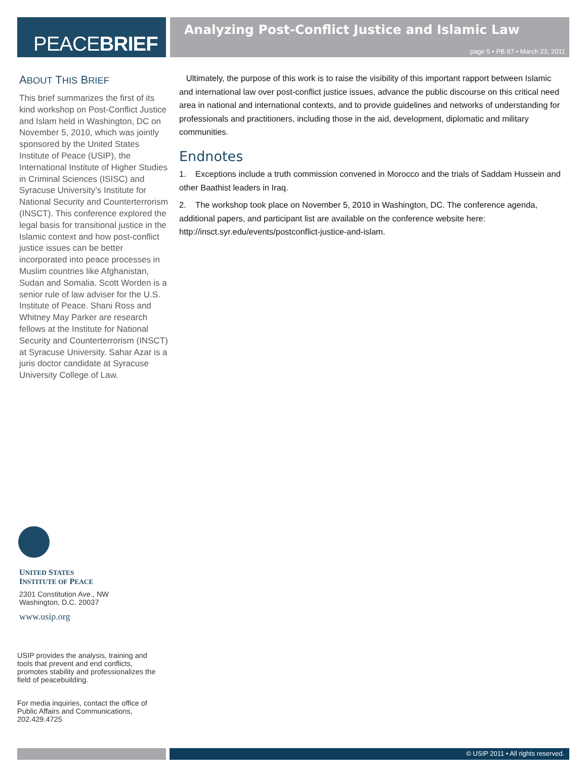PEACEBRIEF
Analyzing Post-Conflict Justice and Islamic Law
page 5 • PB 87 • March 23, 2011
ABOUT THIS BRIEF
This brief summarizes the first of its kind workshop on Post-Conflict Justice and Islam held in Washington, DC on November 5, 2010, which was jointly sponsored by the United States Institute of Peace (USIP), the International Institute of Higher Studies in Criminal Sciences (ISISC) and Syracuse University’s Institute for National Security and Counterterrorism (INSCT). This conference explored the legal basis for transitional justice in the Islamic context and how post-conflict justice issues can be better incorporated into peace processes in Muslim countries like Afghanistan, Sudan and Somalia. Scott Worden is a senior rule of law adviser for the U.S. Institute of Peace. Shani Ross and Whitney May Parker are research fellows at the Institute for National Security and Counterterrorism (INSCT) at Syracuse University. Sahar Azar is a juris doctor candidate at Syracuse University College of Law.
Ultimately, the purpose of this work is to raise the visibility of this important rapport between Islamic and international law over post-conflict justice issues, advance the public discourse on this critical need area in national and international contexts, and to provide guidelines and networks of understanding for professionals and practitioners, including those in the aid, development, diplomatic and military communities.
Endnotes
1. Exceptions include a truth commission convened in Morocco and the trials of Saddam Hussein and other Baathist leaders in Iraq.
2. The workshop took place on November 5, 2010 in Washington, DC. The conference agenda, additional papers, and participant list are available on the conference website here: http://insct.syr.edu/events/postconflict-justice-and-islam.
UNITED STATES
INSTITUTE OF PEACE
2301 Constitution Ave., NW
Washington, D.C. 20037
www.usip.org
USIP provides the analysis, training and tools that prevent and end conflicts, promotes stability and professionalizes the field of peacebuilding.
For media inquiries, contact the office of Public Affairs and Communications, 202.429.4725
© USIP 2011 • All rights reserved.